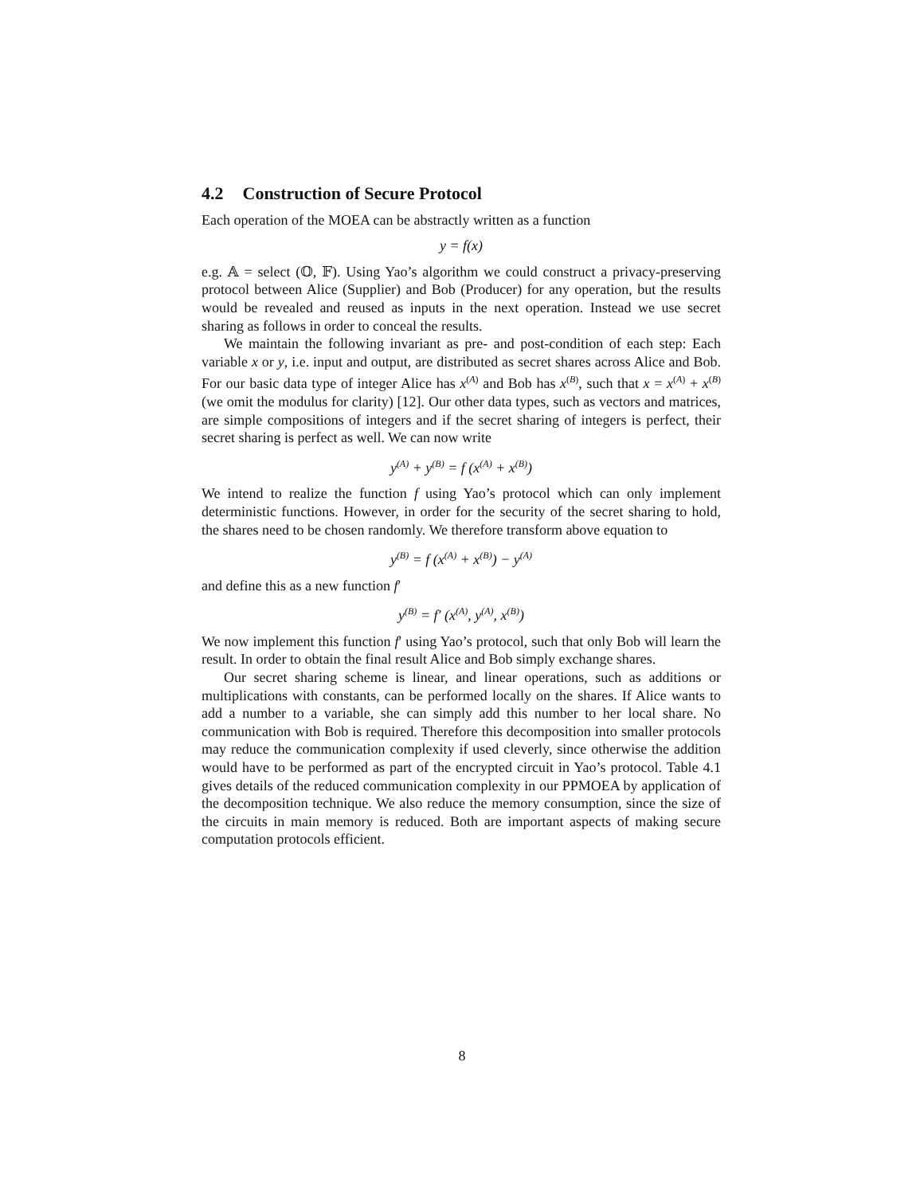4.2 Construction of Secure Protocol
Each operation of the MOEA can be abstractly written as a function
y = f(x)
e.g. 𝔸 = select (𝕆, 𝔽). Using Yao’s algorithm we could construct a privacy-preserving protocol between Alice (Supplier) and Bob (Producer) for any operation, but the results would be revealed and reused as inputs in the next operation. Instead we use secret sharing as follows in order to conceal the results.
We maintain the following invariant as pre- and post-condition of each step: Each variable x or y, i.e. input and output, are distributed as secret shares across Alice and Bob. For our basic data type of integer Alice has x<sup>(A)</sup> and Bob has x<sup>(B)</sup>, such that x = x<sup>(A)</sup> + x<sup>(B)</sup> (we omit the modulus for clarity) [12]. Our other data types, such as vectors and matrices, are simple compositions of integers and if the secret sharing of integers is perfect, their secret sharing is perfect as well. We can now write
y<sup>(A)</sup> + y<sup>(B)</sup> = f (x<sup>(A)</sup> + x<sup>(B)</sup>)
We intend to realize the function f using Yao’s protocol which can only implement deterministic functions. However, in order for the security of the secret sharing to hold, the shares need to be chosen randomly. We therefore transform above equation to
y<sup>(B)</sup> = f (x<sup>(A)</sup> + x<sup>(B)</sup>) − y<sup>(A)</sup>
and define this as a new function f′
y<sup>(B)</sup> = f′ (x<sup>(A)</sup>, y<sup>(A)</sup>, x<sup>(B)</sup>)
We now implement this function f′ using Yao’s protocol, such that only Bob will learn the result. In order to obtain the final result Alice and Bob simply exchange shares.
Our secret sharing scheme is linear, and linear operations, such as additions or multiplications with constants, can be performed locally on the shares. If Alice wants to add a number to a variable, she can simply add this number to her local share. No communication with Bob is required. Therefore this decomposition into smaller protocols may reduce the communication complexity if used cleverly, since otherwise the addition would have to be performed as part of the encrypted circuit in Yao’s protocol. Table 4.1 gives details of the reduced communication complexity in our PPMOEA by application of the decomposition technique. We also reduce the memory consumption, since the size of the circuits in main memory is reduced. Both are important aspects of making secure computation protocols efficient.
8